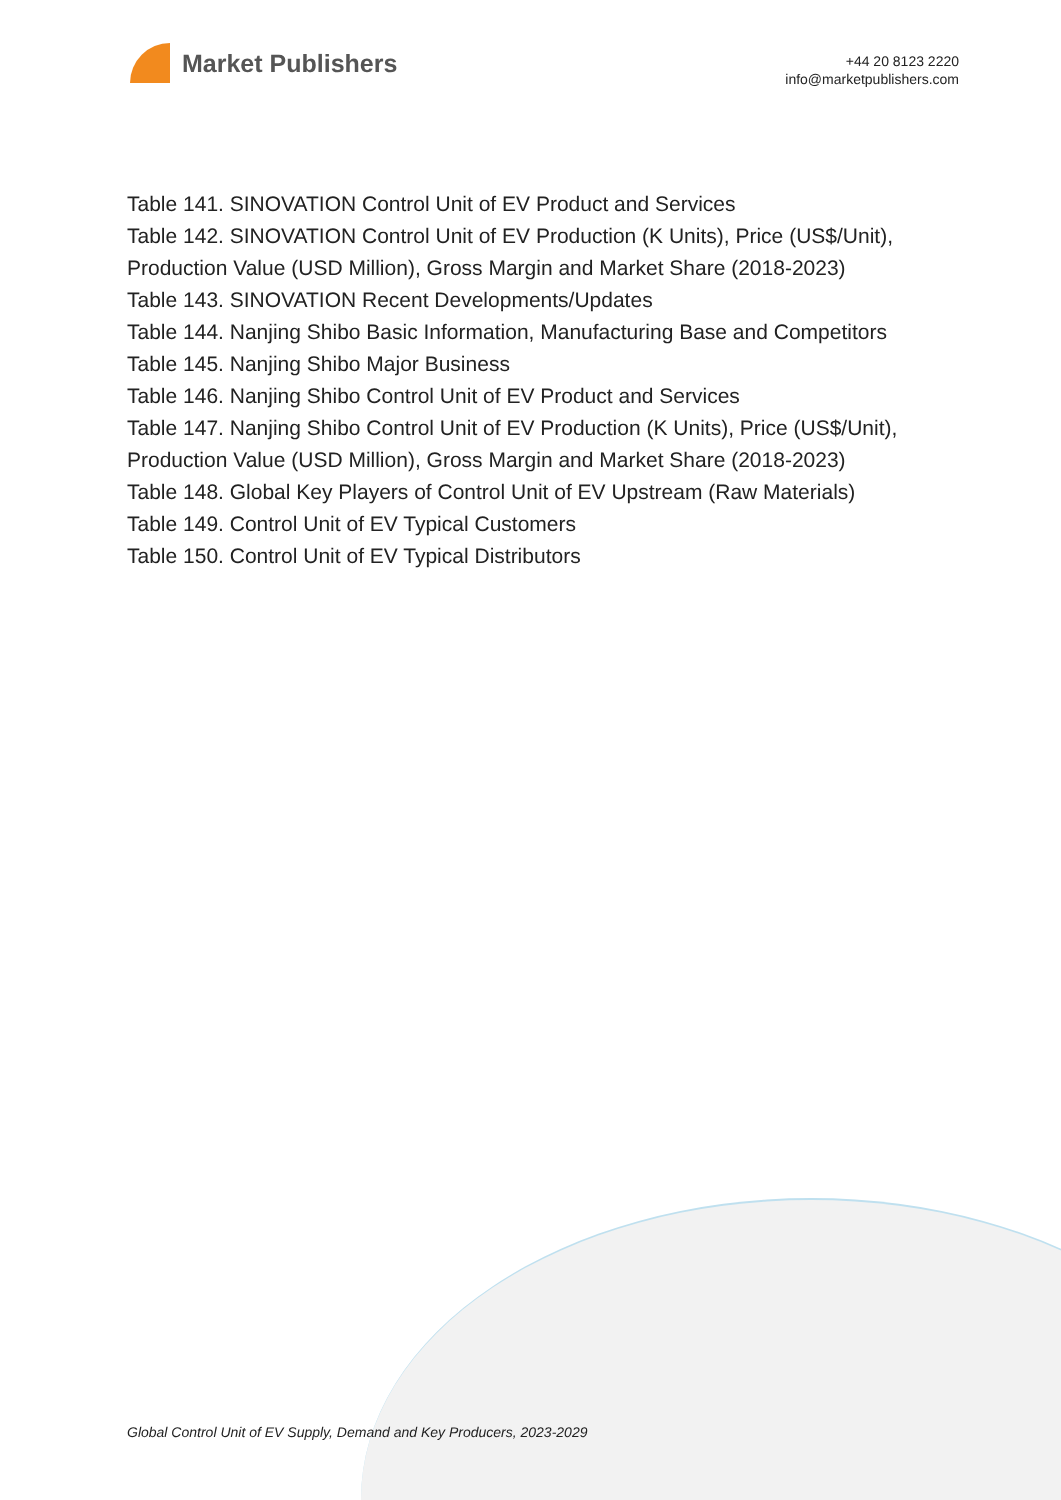Market Publishers
+44 20 8123 2220
info@marketpublishers.com
Table 141. SINOVATION Control Unit of EV Product and Services
Table 142. SINOVATION Control Unit of EV Production (K Units), Price (US$/Unit), Production Value (USD Million), Gross Margin and Market Share (2018-2023)
Table 143. SINOVATION Recent Developments/Updates
Table 144. Nanjing Shibo Basic Information, Manufacturing Base and Competitors
Table 145. Nanjing Shibo Major Business
Table 146. Nanjing Shibo Control Unit of EV Product and Services
Table 147. Nanjing Shibo Control Unit of EV Production (K Units), Price (US$/Unit), Production Value (USD Million), Gross Margin and Market Share (2018-2023)
Table 148. Global Key Players of Control Unit of EV Upstream (Raw Materials)
Table 149. Control Unit of EV Typical Customers
Table 150. Control Unit of EV Typical Distributors
Global Control Unit of EV Supply, Demand and Key Producers, 2023-2029